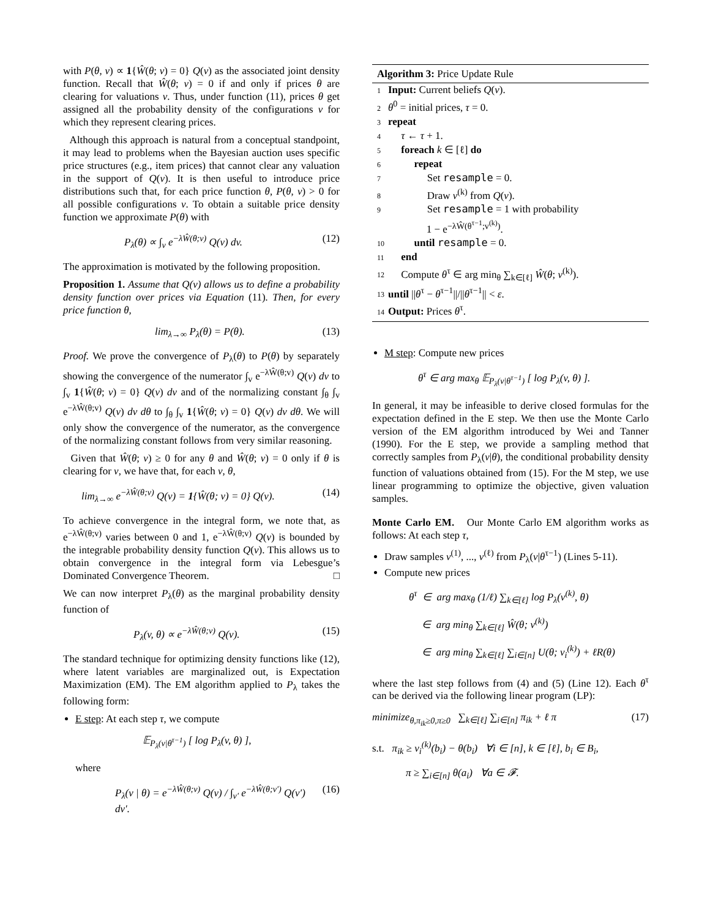with P(θ, v) ∝ 1{Ŵ(θ; v) = 0} Q(v) as the associated joint density function. Recall that Ŵ(θ; v) = 0 if and only if prices θ are clearing for valuations v. Thus, under function (11), prices θ get assigned all the probability density of the configurations v for which they represent clearing prices.
Although this approach is natural from a conceptual standpoint, it may lead to problems when the Bayesian auction uses specific price structures (e.g., item prices) that cannot clear any valuation in the support of Q(v). It is then useful to introduce price distributions such that, for each price function θ, P(θ, v) > 0 for all possible configurations v. To obtain a suitable price density function we approximate P(θ) with
P<sub>λ</sub>(θ) ∝ ∫<sub>v</sub> e<sup>−λŴ(θ;v)</sup> Q(v) dv. (12)
The approximation is motivated by the following proposition.
Proposition 1. Assume that Q(v) allows us to define a probability density function over prices via Equation (11). Then, for every price function θ,
lim<sub>λ→∞</sub> P<sub>λ</sub>(θ) = P(θ). (13)
Proof. We prove the convergence of P<sub>λ</sub>(θ) to P(θ) by separately showing the convergence of the numerator ∫<sub>v</sub> e<sup>−λŴ(θ;v)</sup> Q(v) dv to ∫<sub>v</sub> 1{Ŵ(θ; v) = 0} Q(v) dv and of the normalizing constant ∫<sub>θ</sub> ∫<sub>v</sub> e<sup>−λŴ(θ;v)</sup> Q(v) dv dθ to ∫<sub>θ</sub> ∫<sub>v</sub> 1{Ŵ(θ; v) = 0} Q(v) dv dθ. We will only show the convergence of the numerator, as the convergence of the normalizing constant follows from very similar reasoning.
Given that Ŵ(θ; v) ≥ 0 for any θ and Ŵ(θ; v) = 0 only if θ is clearing for v, we have that, for each v, θ,
lim<sub>λ→∞</sub> e<sup>−λŴ(θ;v)</sup> Q(v) = 1{Ŵ(θ; v) = 0} Q(v). (14)
To achieve convergence in the integral form, we note that, as e<sup>−λŴ(θ;v)</sup> varies between 0 and 1, e<sup>−λŴ(θ;v)</sup> Q(v) is bounded by the integrable probability density function Q(v). This allows us to obtain convergence in the integral form via Lebesgue’s Dominated Convergence Theorem. □
We can now interpret P<sub>λ</sub>(θ) as the marginal probability density function of
P<sub>λ</sub>(v, θ) ∝ e<sup>−λŴ(θ;v)</sup> Q(v). (15)
The standard technique for optimizing density functions like (12), where latent variables are marginalized out, is Expectation Maximization (EM). The EM algorithm applied to P<sub>λ</sub> takes the following form:
E step: At each step τ, we compute
𝔼<sub>P<sub>λ</sub>(v|θ<sup>τ−1</sup>)</sub> [ log P<sub>λ</sub>(v, θ) ],
where
P<sub>λ</sub>(v | θ) = e<sup>−λŴ(θ;v)</sup> Q(v) / ∫<sub>v′</sub> e<sup>−λŴ(θ;v′)</sup> Q(v′) dv′. (16)
Algorithm 3: Price Update Rule
1 Input: Current beliefs Q(v).
2 θ<sup>0</sup> = initial prices, τ = 0.
3 repeat
4 τ ← τ + 1.
5 foreach k ∈ [ℓ] do
6 repeat
7 Set resample = 0.
8 Draw v<sup>(k)</sup> from Q(v).
9 Set resample = 1 with probability
1 − e<sup>−λŴ(θ<sup>τ−1</sup>;v<sup>(k)</sup>)</sup>.
10 until resample = 0.
11 end
12 Compute θ<sup>τ</sup> ∈ arg min<sub>θ</sub> ∑<sub>k∈[ℓ]</sub> Ŵ(θ; v<sup>(k)</sup>).
13 until ||θ<sup>τ</sup> − θ<sup>τ−1</sup>||/||θ<sup>τ−1</sup>|| < ε.
14 Output: Prices θ<sup>τ</sup>.
M step: Compute new prices
θ<sup>τ</sup> ∈ arg max<sub>θ</sub> 𝔼<sub>P<sub>λ</sub>(v|θ<sup>τ−1</sup>)</sub> [ log P<sub>λ</sub>(v, θ) ].
In general, it may be infeasible to derive closed formulas for the expectation defined in the E step. We then use the Monte Carlo version of the EM algorithm introduced by Wei and Tanner (1990). For the E step, we provide a sampling method that correctly samples from P<sub>λ</sub>(v|θ), the conditional probability density function of valuations obtained from (15). For the M step, we use linear programming to optimize the objective, given valuation samples.
Monte Carlo EM. Our Monte Carlo EM algorithm works as follows: At each step τ,
Draw samples v<sup>(1)</sup>, ..., v<sup>(ℓ)</sup> from P<sub>λ</sub>(v|θ<sup>τ−1</sup>) (Lines 5-11).
Compute new prices
θ<sup>τ</sup> ∈ arg max<sub>θ</sub> (1/ℓ) ∑<sub>k∈[ℓ]</sub> log P<sub>λ</sub>(v<sup>(k)</sup>, θ)
∈ arg min<sub>θ</sub> ∑<sub>k∈[ℓ]</sub> Ŵ(θ; v<sup>(k)</sup>)
∈ arg min<sub>θ</sub> ∑<sub>k∈[ℓ]</sub> ∑<sub>i∈[n]</sub> U(θ; v<sub>i</sub><sup>(k)</sup>) + ℓR(θ)
where the last step follows from (4) and (5) (Line 12). Each θ<sup>τ</sup> can be derived via the following linear program (LP):
minimize<sub>θ,π<sub>ik</sub>≥0,π≥0</sub> ∑<sub>k∈[ℓ]</sub> ∑<sub>i∈[n]</sub> π<sub>ik</sub> + ℓ π (17)
s.t. π<sub>ik</sub> ≥ v<sub>i</sub><sup>(k)</sup>(b<sub>i</sub>) − θ(b<sub>i</sub>) ∀i ∈ [n], k ∈ [ℓ], b<sub>i</sub> ∈ B<sub>i</sub>,
π ≥ ∑<sub>i∈[n]</sub> θ(a<sub>i</sub>) ∀a ∈ 𝓕.